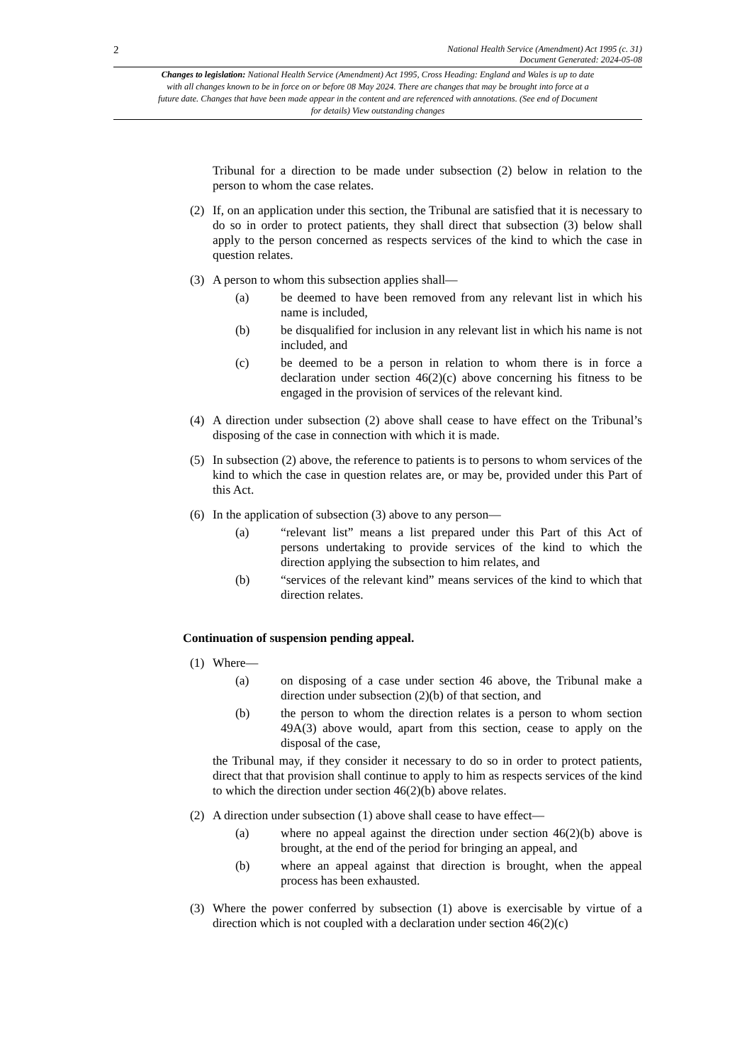2 National Health Service (Amendment) Act 1995 (c. 31)
Document Generated: 2024-05-08
Changes to legislation: National Health Service (Amendment) Act 1995, Cross Heading: England and Wales is up to date with all changes known to be in force on or before 08 May 2024. There are changes that may be brought into force at a future date. Changes that have been made appear in the content and are referenced with annotations. (See end of Document for details) View outstanding changes
Tribunal for a direction to be made under subsection (2) below in relation to the person to whom the case relates.
(2) If, on an application under this section, the Tribunal are satisfied that it is necessary to do so in order to protect patients, they shall direct that subsection (3) below shall apply to the person concerned as respects services of the kind to which the case in question relates.
(3) A person to whom this subsection applies shall—
(a) be deemed to have been removed from any relevant list in which his name is included,
(b) be disqualified for inclusion in any relevant list in which his name is not included, and
(c) be deemed to be a person in relation to whom there is in force a declaration under section 46(2)(c) above concerning his fitness to be engaged in the provision of services of the relevant kind.
(4) A direction under subsection (2) above shall cease to have effect on the Tribunal’s disposing of the case in connection with which it is made.
(5) In subsection (2) above, the reference to patients is to persons to whom services of the kind to which the case in question relates are, or may be, provided under this Part of this Act.
(6) In the application of subsection (3) above to any person—
(a) “relevant list” means a list prepared under this Part of this Act of persons undertaking to provide services of the kind to which the direction applying the subsection to him relates, and
(b) “services of the relevant kind” means services of the kind to which that direction relates.
Continuation of suspension pending appeal.
(1) Where—
(a) on disposing of a case under section 46 above, the Tribunal make a direction under subsection (2)(b) of that section, and
(b) the person to whom the direction relates is a person to whom section 49A(3) above would, apart from this section, cease to apply on the disposal of the case,
the Tribunal may, if they consider it necessary to do so in order to protect patients, direct that that provision shall continue to apply to him as respects services of the kind to which the direction under section 46(2)(b) above relates.
(2) A direction under subsection (1) above shall cease to have effect—
(a) where no appeal against the direction under section 46(2)(b) above is brought, at the end of the period for bringing an appeal, and
(b) where an appeal against that direction is brought, when the appeal process has been exhausted.
(3) Where the power conferred by subsection (1) above is exercisable by virtue of a direction which is not coupled with a declaration under section 46(2)(c)